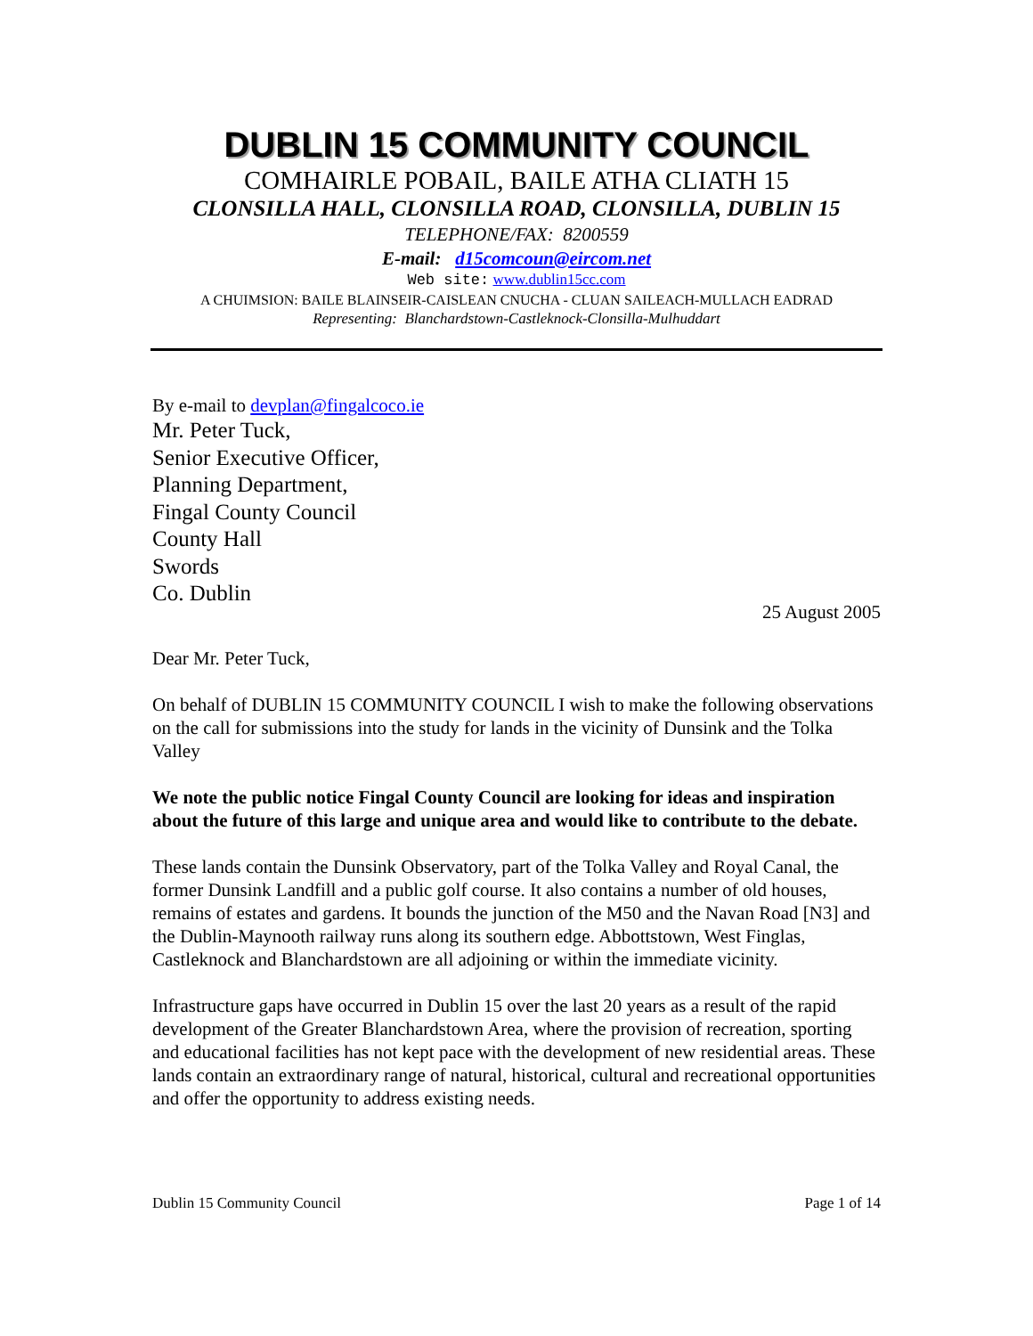DUBLIN 15 COMMUNITY COUNCIL
COMHAIRLE POBAIL, BAILE ATHA CLIATH 15
CLONSILLA HALL, CLONSILLA ROAD, CLONSILLA, DUBLIN 15
TELEPHONE/FAX: 8200559
E-mail: d15comcoun@eircom.net
Web site: www.dublin15cc.com
A CHUIMSION: BAILE BLAINSEIR-CAISLEAN CNUCHA - CLUAN SAILEACH-MULLACH EADRAD
Representing: Blanchardstown-Castleknock-Clonsilla-Mulhuddart
By e-mail to devplan@fingalcoco.ie
Mr. Peter Tuck,
Senior Executive Officer,
Planning Department,
Fingal County Council
County Hall
Swords
Co. Dublin
25 August 2005
Dear Mr. Peter Tuck,
On behalf of DUBLIN 15 COMMUNITY COUNCIL I wish to make the following observations on the call for submissions into the study for lands in the vicinity of Dunsink and the Tolka Valley
We note the public notice Fingal County Council are looking for ideas and inspiration about the future of this large and unique area and would like to contribute to the debate.
These lands contain the Dunsink Observatory, part of the Tolka Valley and Royal Canal, the former Dunsink Landfill and a public golf course. It also contains a number of old houses, remains of estates and gardens. It bounds the junction of the M50 and the Navan Road [N3] and the Dublin-Maynooth railway runs along its southern edge. Abbottstown, West Finglas, Castleknock and Blanchardstown are all adjoining or within the immediate vicinity.
Infrastructure gaps have occurred in Dublin 15 over the last 20 years as a result of the rapid development of the Greater Blanchardstown Area, where the provision of recreation, sporting and educational facilities has not kept pace with the development of new residential areas. These lands contain an extraordinary range of natural, historical, cultural and recreational opportunities and offer the opportunity to address existing needs.
Dublin 15 Community Council Page 1 of 14